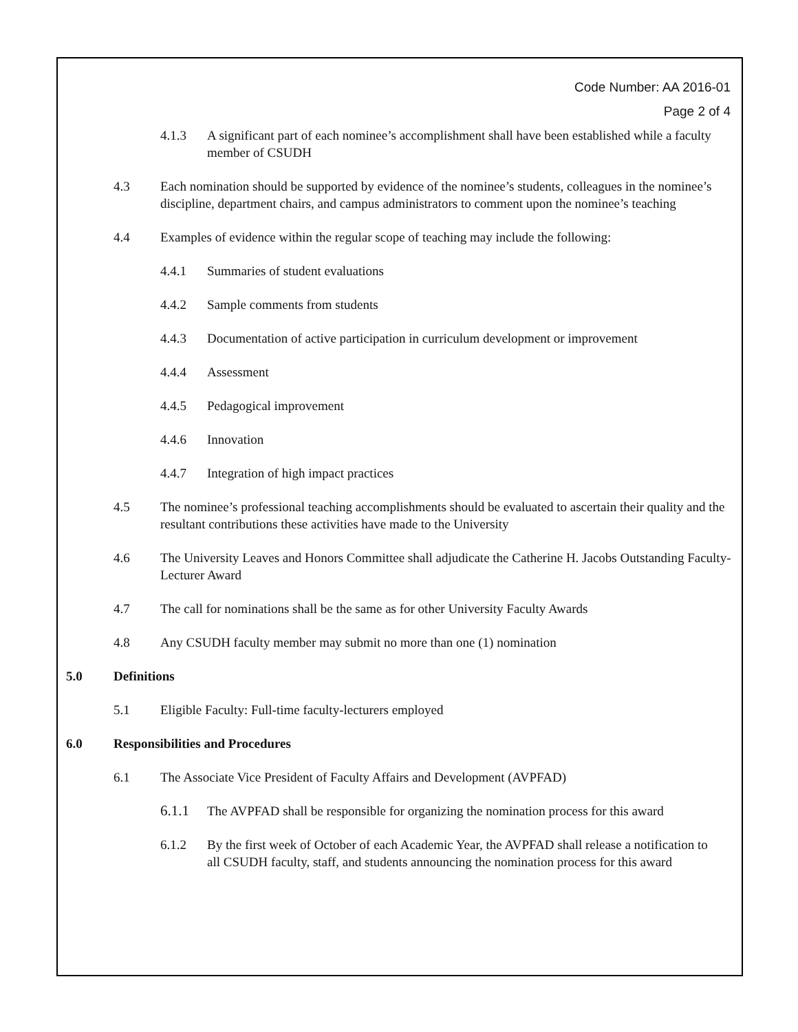Code Number: AA 2016-01
Page 2 of 4
4.1.3 A significant part of each nominee’s accomplishment shall have been established while a faculty member of CSUDH
4.3 Each nomination should be supported by evidence of the nominee’s students, colleagues in the nominee’s discipline, department chairs, and campus administrators to comment upon the nominee’s teaching
4.4 Examples of evidence within the regular scope of teaching may include the following:
4.4.1 Summaries of student evaluations
4.4.2 Sample comments from students
4.4.3 Documentation of active participation in curriculum development or improvement
4.4.4 Assessment
4.4.5 Pedagogical improvement
4.4.6 Innovation
4.4.7 Integration of high impact practices
4.5 The nominee’s professional teaching accomplishments should be evaluated to ascertain their quality and the resultant contributions these activities have made to the University
4.6 The University Leaves and Honors Committee shall adjudicate the Catherine H. Jacobs Outstanding Faculty- Lecturer Award
4.7 The call for nominations shall be the same as for other University Faculty Awards
4.8 Any CSUDH faculty member may submit no more than one (1) nomination
5.0 Definitions
5.1 Eligible Faculty: Full-time faculty-lecturers employed
6.0 Responsibilities and Procedures
6.1 The Associate Vice President of Faculty Affairs and Development (AVPFAD)
6.1.1 The AVPFAD shall be responsible for organizing the nomination process for this award
6.1.2 By the first week of October of each Academic Year, the AVPFAD shall release a notification to all CSUDH faculty, staff, and students announcing the nomination process for this award